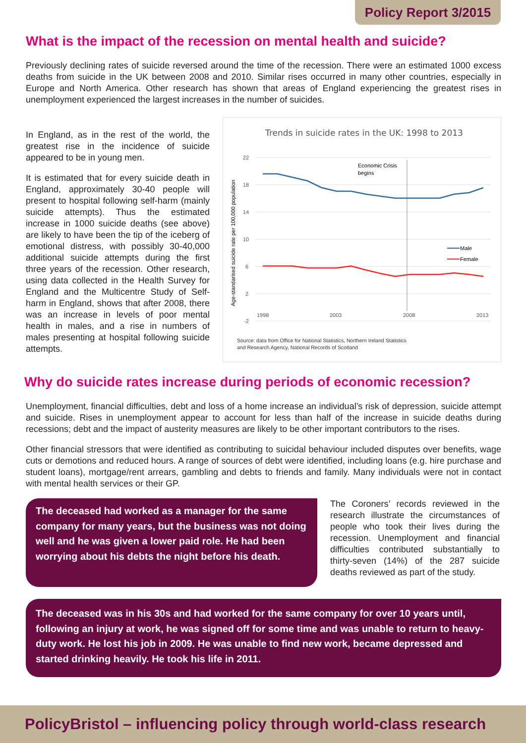Policy Report 3/2015
What is the impact of the recession on mental health and suicide?
Previously declining rates of suicide reversed around the time of the recession. There were an estimated 1000 excess deaths from suicide in the UK between 2008 and 2010. Similar rises occurred in many other countries, especially in Europe and North America. Other research has shown that areas of England experiencing the greatest rises in unemployment experienced the largest increases in the number of suicides.
In England, as in the rest of the world, the greatest rise in the incidence of suicide appeared to be in young men.
It is estimated that for every suicide death in England, approximately 30-40 people will present to hospital following self-harm (mainly suicide attempts). Thus the estimated increase in 1000 suicide deaths (see above) are likely to have been the tip of the iceberg of emotional distress, with possibly 30-40,000 additional suicide attempts during the first three years of the recession. Other research, using data collected in the Health Survey for England and the Multicentre Study of Self-harm in England, shows that after 2008, there was an increase in levels of poor mental health in males, and a rise in numbers of males presenting at hospital following suicide attempts.
Trends in suicide rates in the UK: 1998 to 2013
22
18
14
10
6
2
-2
1998
2003
2008
2013
Age-standarised suicide rate per 100,000 population
Economic Crisis
begins
Male
Female
Source: data from Office for National Statistics, Northern Ireland Statistics
and Research Agency, National Records of Scotland
Why do suicide rates increase during periods of economic recession?
Unemployment, financial difficulties, debt and loss of a home increase an individual’s risk of depression, suicide attempt and suicide. Rises in unemployment appear to account for less than half of the increase in suicide deaths during recessions; debt and the impact of austerity measures are likely to be other important contributors to the rises.
Other financial stressors that were identified as contributing to suicidal behaviour included disputes over benefits, wage cuts or demotions and reduced hours. A range of sources of debt were identified, including loans (e.g. hire purchase and student loans), mortgage/rent arrears, gambling and debts to friends and family. Many individuals were not in contact with mental health services or their GP.
The deceased had worked as a manager for the same company for many years, but the business was not doing well and he was given a lower paid role. He had been worrying about his debts the night before his death.
The Coroners’ records reviewed in the research illustrate the circumstances of people who took their lives during the recession. Unemployment and financial difficulties contributed substantially to thirty-seven (14%) of the 287 suicide deaths reviewed as part of the study.
The deceased was in his 30s and had worked for the same company for over 10 years until, following an injury at work, he was signed off for some time and was unable to return to heavy-duty work. He lost his job in 2009. He was unable to find new work, became depressed and started drinking heavily. He took his life in 2011.
PolicyBristol – influencing policy through world-class research